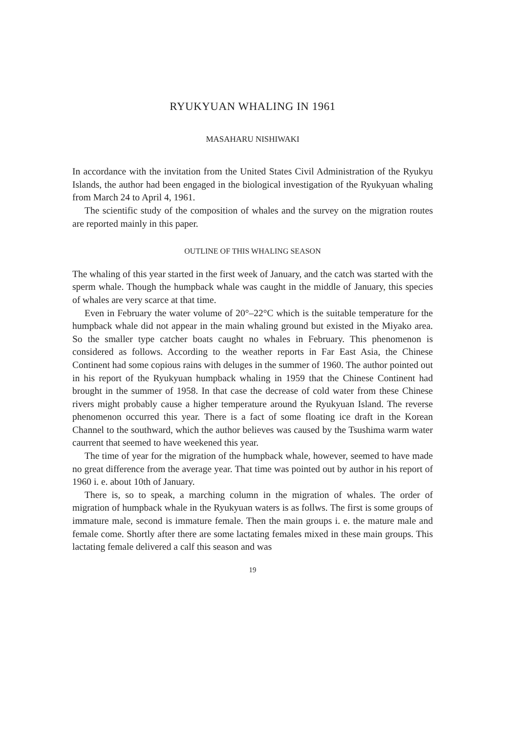RYUKYUAN WHALING IN 1961
MASAHARU NISHIWAKI
In accordance with the invitation from the United States Civil Administration of the Ryukyu Islands, the author had been engaged in the biological investigation of the Ryukyuan whaling from March 24 to April 4, 1961.
The scientific study of the composition of whales and the survey on the migration routes are reported mainly in this paper.
OUTLINE OF THIS WHALING SEASON
The whaling of this year started in the first week of January, and the catch was started with the sperm whale. Though the humpback whale was caught in the middle of January, this species of whales are very scarce at that time.
Even in February the water volume of 20°–22°C which is the suitable temperature for the humpback whale did not appear in the main whaling ground but existed in the Miyako area. So the smaller type catcher boats caught no whales in February. This phenomenon is considered as follows. According to the weather reports in Far East Asia, the Chinese Continent had some copious rains with deluges in the summer of 1960. The author pointed out in his report of the Ryukyuan humpback whaling in 1959 that the Chinese Continent had brought in the summer of 1958. In that case the decrease of cold water from these Chinese rivers might probably cause a higher temperature around the Ryukyuan Island. The reverse phenomenon occurred this year. There is a fact of some floating ice draft in the Korean Channel to the southward, which the author believes was caused by the Tsushima warm water caurrent that seemed to have weekened this year.
The time of year for the migration of the humpback whale, however, seemed to have made no great difference from the average year. That time was pointed out by author in his report of 1960 i. e. about 10th of January.
There is, so to speak, a marching column in the migration of whales. The order of migration of humpback whale in the Ryukyuan waters is as follws. The first is some groups of immature male, second is immature female. Then the main groups i. e. the mature male and female come. Shortly after there are some lactating females mixed in these main groups. This lactating female delivered a calf this season and was
19